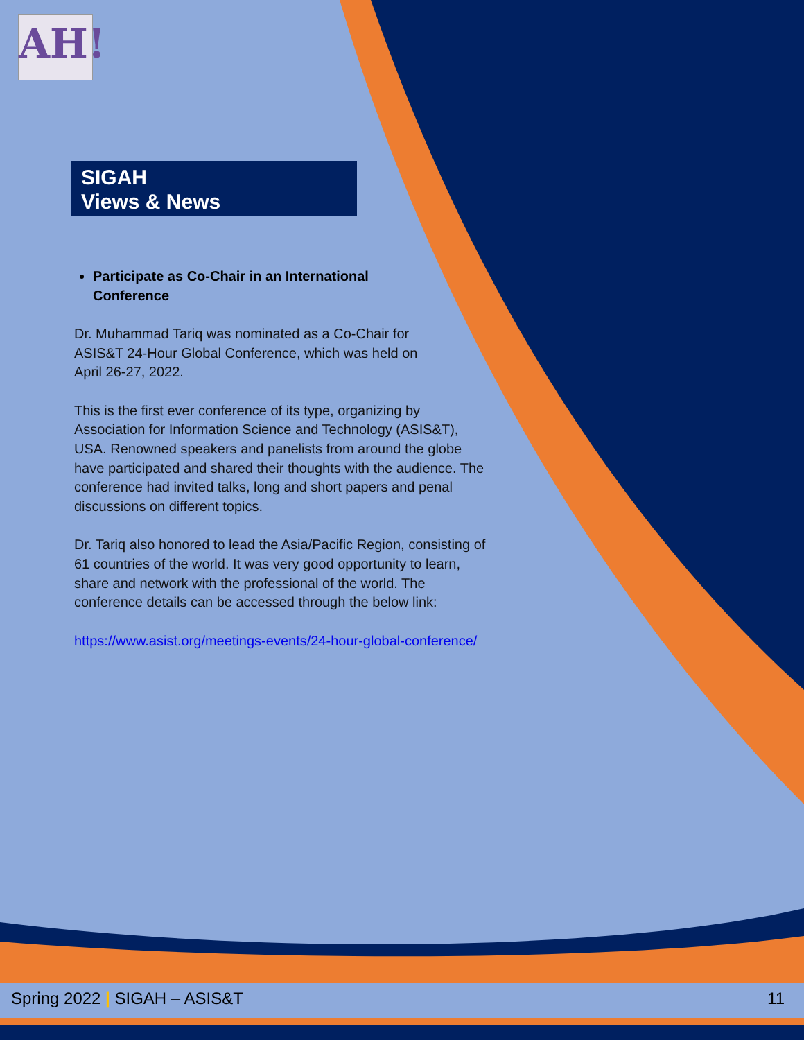AH!
SIGAH
Views & News
Participate as Co-Chair in an International Conference
Dr. Muhammad Tariq was nominated as a Co-Chair for
ASIS&T 24-Hour Global Conference, which was held on
April 26-27, 2022.
This is the first ever conference of its type, organizing by
Association for Information Science and Technology (ASIS&T),
USA. Renowned speakers and panelists from around the globe
have participated and shared their thoughts with the audience. The
conference had invited talks, long and short papers and penal
discussions on different topics.
Dr. Tariq also honored to lead the Asia/Pacific Region, consisting of
61 countries of the world. It was very good opportunity to learn,
share and network with the professional of the world. The
conference details can be accessed through the below link:
https://www.asist.org/meetings-events/24-hour-global-conference/
Spring 2022 | SIGAH – ASIS&T 11